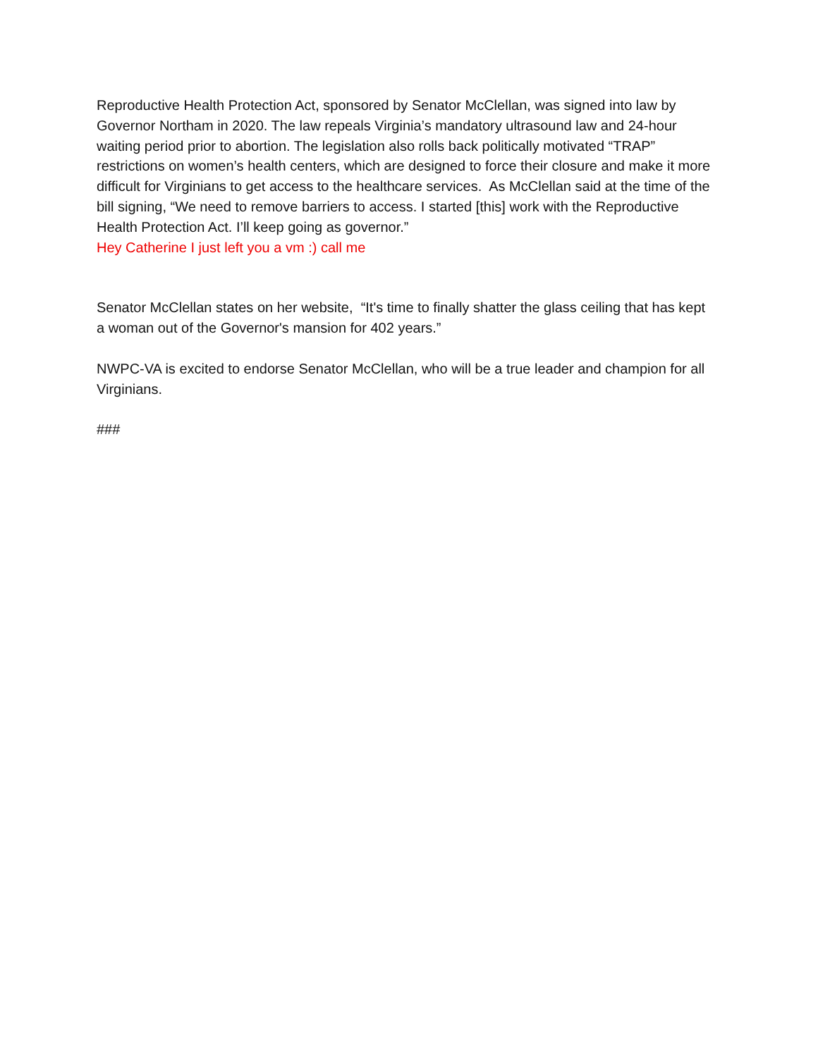Reproductive Health Protection Act, sponsored by Senator McClellan, was signed into law by Governor Northam in 2020. The law repeals Virginia’s mandatory ultrasound law and 24-hour waiting period prior to abortion. The legislation also rolls back politically motivated “TRAP” restrictions on women’s health centers, which are designed to force their closure and make it more difficult for Virginians to get access to the healthcare services. As McClellan said at the time of the bill signing, “We need to remove barriers to access. I started [this] work with the Reproductive Health Protection Act. I’ll keep going as governor.”
Hey Catherine I just left you a vm :) call me
Senator McClellan states on her website, “It's time to finally shatter the glass ceiling that has kept a woman out of the Governor's mansion for 402 years.”
NWPC-VA is excited to endorse Senator McClellan, who will be a true leader and champion for all Virginians.
###